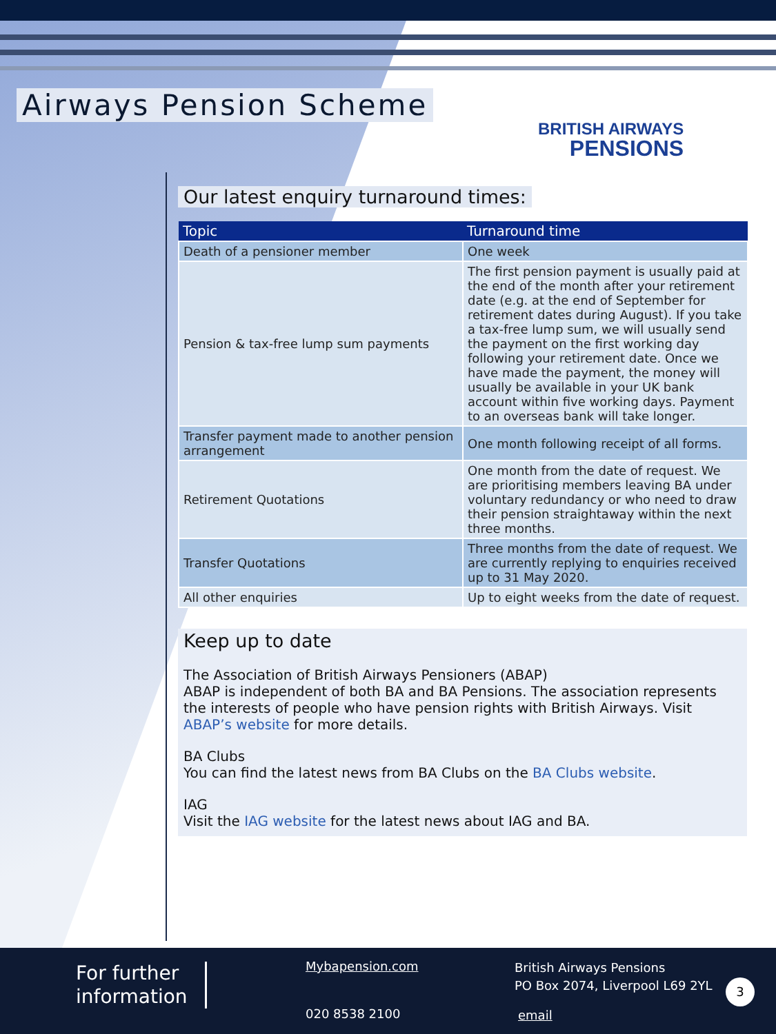Airways Pension Scheme
BRITISH AIRWAYS
PENSIONS
Our latest enquiry turnaround times:
| Topic | Turnaround time |
| --- | --- |
| Death of a pensioner member | One week |
| Pension & tax-free lump sum payments | The first pension payment is usually paid at the end of the month after your retirement date (e.g. at the end of September for retirement dates during August). If you take a tax-free lump sum, we will usually send the payment on the first working day following your retirement date. Once we have made the payment, the money will usually be available in your UK bank account within five working days. Payment to an overseas bank will take longer. |
| Transfer payment made to another pension arrangement | One month following receipt of all forms. |
| Retirement Quotations | One month from the date of request. We are prioritising members leaving BA under voluntary redundancy or who need to draw their pension straightaway within the next three months. |
| Transfer Quotations | Three months from the date of request. We are currently replying to enquiries received up to 31 May 2020. |
| All other enquiries | Up to eight weeks from the date of request. |
Keep up to date
The Association of British Airways Pensioners (ABAP)
ABAP is independent of both BA and BA Pensions. The association represents the interests of people who have pension rights with British Airways. Visit ABAP’s website for more details.
BA Clubs
You can find the latest news from BA Clubs on the BA Clubs website.
IAG
Visit the IAG website for the latest news about IAG and BA.
For further
information
Mybapension.com
020 8538 2100
British Airways Pensions
PO Box 2074, Liverpool L69 2YL
email
3